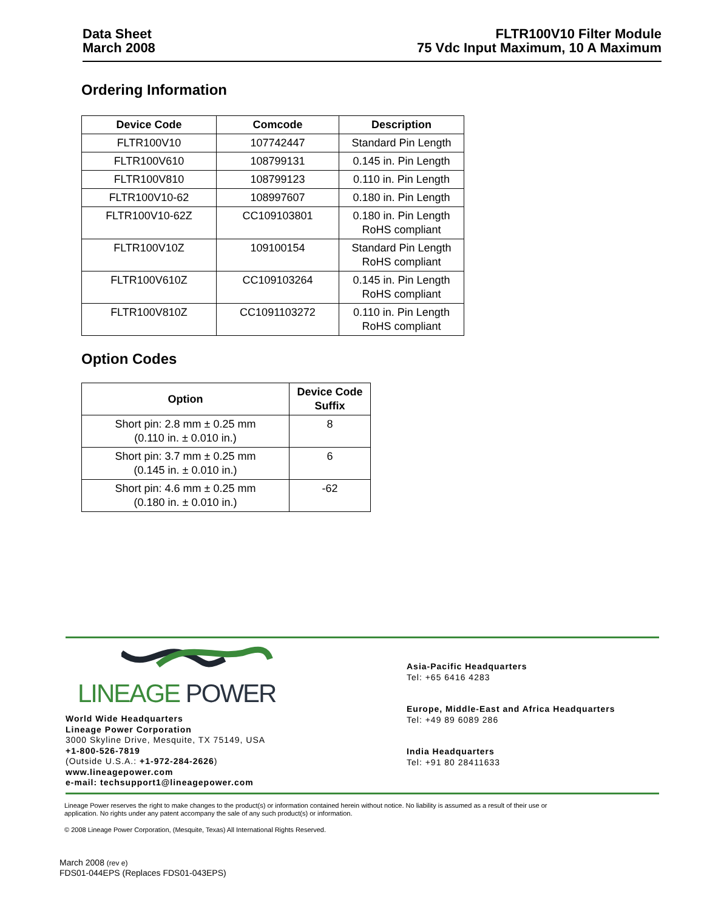Data Sheet
March 2008
FLTR100V10 Filter Module
75 Vdc Input Maximum, 10 A Maximum
Ordering Information
| Device Code | Comcode | Description |
| --- | --- | --- |
| FLTR100V10 | 107742447 | Standard Pin Length |
| FLTR100V610 | 108799131 | 0.145 in. Pin Length |
| FLTR100V810 | 108799123 | 0.110 in. Pin Length |
| FLTR100V10-62 | 108997607 | 0.180 in. Pin Length |
| FLTR100V10-62Z | CC109103801 | 0.180 in. Pin Length RoHS compliant |
| FLTR100V10Z | 109100154 | Standard Pin Length RoHS compliant |
| FLTR100V610Z | CC109103264 | 0.145 in. Pin Length RoHS compliant |
| FLTR100V810Z | CC1091103272 | 0.110 in. Pin Length RoHS compliant |
Option Codes
| Option | Device Code Suffix |
| --- | --- |
| Short pin: 2.8 mm ± 0.25 mm (0.110 in. ± 0.010 in.) | 8 |
| Short pin: 3.7 mm ± 0.25 mm (0.145 in. ± 0.010 in.) | 6 |
| Short pin: 4.6 mm ± 0.25 mm (0.180 in. ± 0.010 in.) | -62 |
LINEAGE POWER
World Wide Headquarters
Lineage Power Corporation
3000 Skyline Drive, Mesquite, TX 75149, USA
+1-800-526-7819
(Outside U.S.A.: +1-972-284-2626)
www.lineagepower.com
e-mail: techsupport1@lineagepower.com
Asia-Pacific Headquarters
Tel: +65 6416 4283
Europe, Middle-East and Africa Headquarters
Tel: +49 89 6089 286
India Headquarters
Tel: +91 80 28411633
Lineage Power reserves the right to make changes to the product(s) or information contained herein without notice. No liability is assumed as a result of their use or
application. No rights under any patent accompany the sale of any such product(s) or information.
© 2008 Lineage Power Corporation, (Mesquite, Texas) All International Rights Reserved.
March 2008 (rev e)
FDS01-044EPS (Replaces FDS01-043EPS)